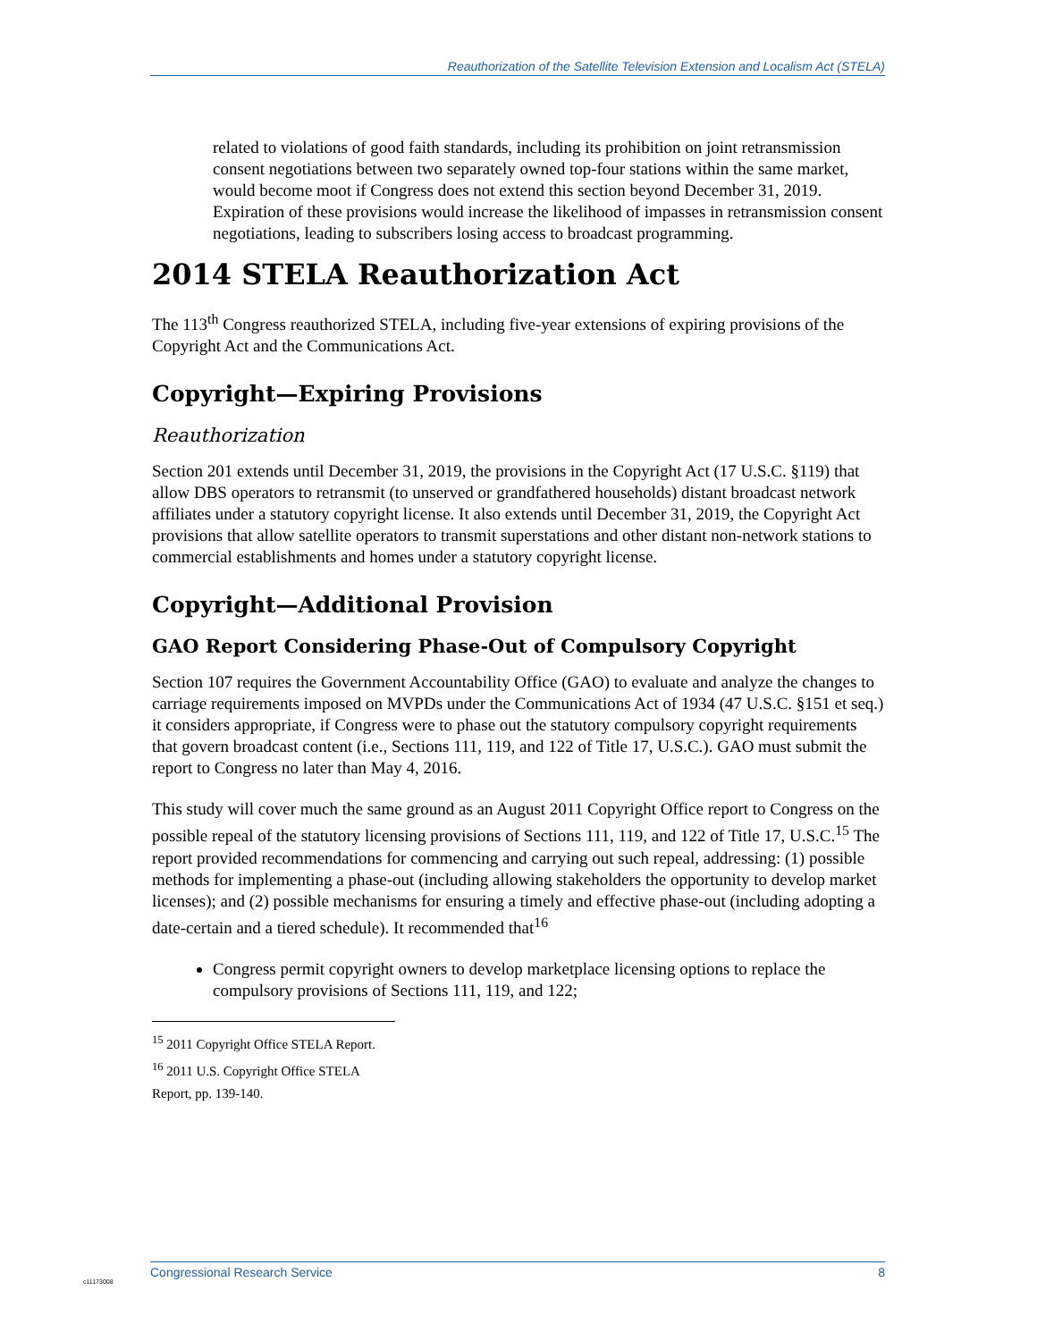Reauthorization of the Satellite Television Extension and Localism Act (STELA)
related to violations of good faith standards, including its prohibition on joint retransmission consent negotiations between two separately owned top-four stations within the same market, would become moot if Congress does not extend this section beyond December 31, 2019. Expiration of these provisions would increase the likelihood of impasses in retransmission consent negotiations, leading to subscribers losing access to broadcast programming.
2014 STELA Reauthorization Act
The 113<sup>th</sup> Congress reauthorized STELA, including five-year extensions of expiring provisions of the Copyright Act and the Communications Act.
Copyright—Expiring Provisions
Reauthorization
Section 201 extends until December 31, 2019, the provisions in the Copyright Act (17 U.S.C. §119) that allow DBS operators to retransmit (to unserved or grandfathered households) distant broadcast network affiliates under a statutory copyright license. It also extends until December 31, 2019, the Copyright Act provisions that allow satellite operators to transmit superstations and other distant non-network stations to commercial establishments and homes under a statutory copyright license.
Copyright—Additional Provision
GAO Report Considering Phase-Out of Compulsory Copyright
Section 107 requires the Government Accountability Office (GAO) to evaluate and analyze the changes to carriage requirements imposed on MVPDs under the Communications Act of 1934 (47 U.S.C. §151 et seq.) it considers appropriate, if Congress were to phase out the statutory compulsory copyright requirements that govern broadcast content (i.e., Sections 111, 119, and 122 of Title 17, U.S.C.). GAO must submit the report to Congress no later than May 4, 2016.
This study will cover much the same ground as an August 2011 Copyright Office report to Congress on the possible repeal of the statutory licensing provisions of Sections 111, 119, and 122 of Title 17, U.S.C.<sup>15</sup> The report provided recommendations for commencing and carrying out such repeal, addressing: (1) possible methods for implementing a phase-out (including allowing stakeholders the opportunity to develop market licenses); and (2) possible mechanisms for ensuring a timely and effective phase-out (including adopting a date-certain and a tiered schedule). It recommended that<sup>16</sup>
Congress permit copyright owners to develop marketplace licensing options to replace the compulsory provisions of Sections 111, 119, and 122;
<sup>15</sup> 2011 Copyright Office STELA Report.
<sup>16</sup> 2011 U.S. Copyright Office STELA Report, pp. 139-140.
Congressional Research Service 8
c11173008